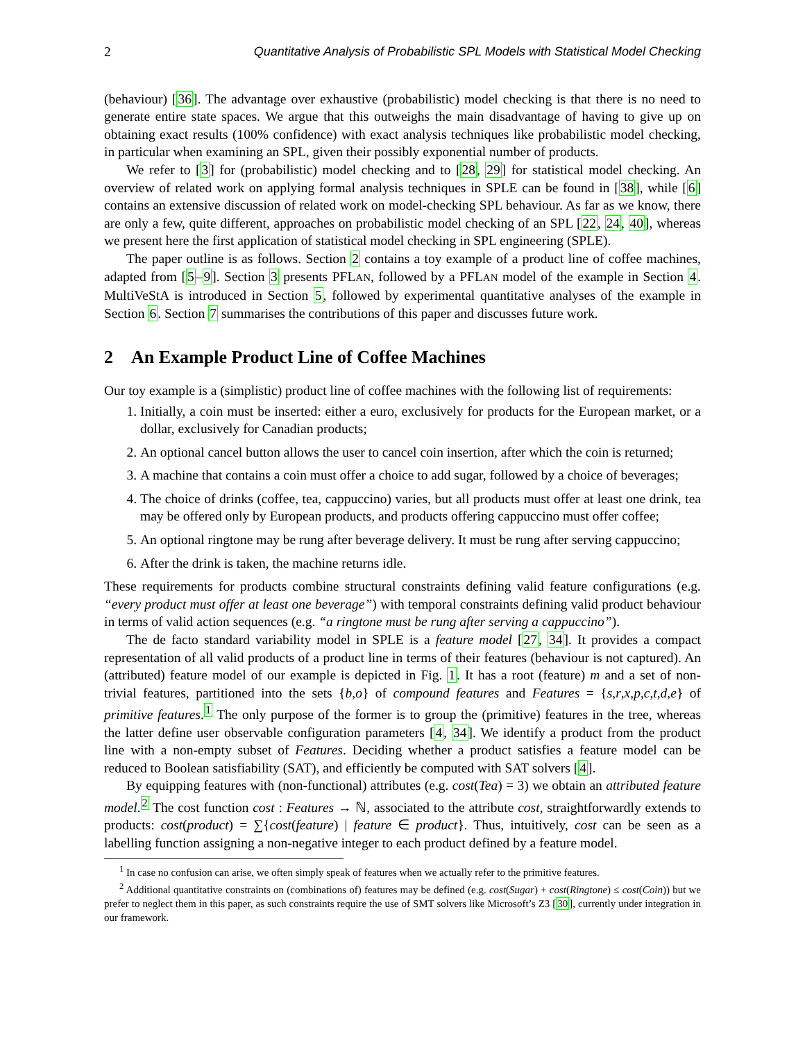2 Quantitative Analysis of Probabilistic SPL Models with Statistical Model Checking
(behaviour) [36]. The advantage over exhaustive (probabilistic) model checking is that there is no need to generate entire state spaces. We argue that this outweighs the main disadvantage of having to give up on obtaining exact results (100% confidence) with exact analysis techniques like probabilistic model checking, in particular when examining an SPL, given their possibly exponential number of products.
We refer to [3] for (probabilistic) model checking and to [28, 29] for statistical model checking. An overview of related work on applying formal analysis techniques in SPLE can be found in [38], while [6] contains an extensive discussion of related work on model-checking SPL behaviour. As far as we know, there are only a few, quite different, approaches on probabilistic model checking of an SPL [22, 24, 40], whereas we present here the first application of statistical model checking in SPL engineering (SPLE).
The paper outline is as follows. Section 2 contains a toy example of a product line of coffee machines, adapted from [5–9]. Section 3 presents PFLAN, followed by a PFLAN model of the example in Section 4. MultiVeStA is introduced in Section 5, followed by experimental quantitative analyses of the example in Section 6. Section 7 summarises the contributions of this paper and discusses future work.
2 An Example Product Line of Coffee Machines
Our toy example is a (simplistic) product line of coffee machines with the following list of requirements:
1. Initially, a coin must be inserted: either a euro, exclusively for products for the European market, or a dollar, exclusively for Canadian products;
2. An optional cancel button allows the user to cancel coin insertion, after which the coin is returned;
3. A machine that contains a coin must offer a choice to add sugar, followed by a choice of beverages;
4. The choice of drinks (coffee, tea, cappuccino) varies, but all products must offer at least one drink, tea may be offered only by European products, and products offering cappuccino must offer coffee;
5. An optional ringtone may be rung after beverage delivery. It must be rung after serving cappuccino;
6. After the drink is taken, the machine returns idle.
These requirements for products combine structural constraints defining valid feature configurations (e.g. “every product must offer at least one beverage”) with temporal constraints defining valid product behaviour in terms of valid action sequences (e.g. “a ringtone must be rung after serving a cappuccino”).
The de facto standard variability model in SPLE is a feature model [27, 34]. It provides a compact representation of all valid products of a product line in terms of their features (behaviour is not captured). An (attributed) feature model of our example is depicted in Fig. 1. It has a root (feature) m and a set of non-trivial features, partitioned into the sets {b,o} of compound features and Features = {s,r,x,p,c,t,d,e} of primitive features.<sup>1</sup> The only purpose of the former is to group the (primitive) features in the tree, whereas the latter define user observable configuration parameters [4, 34]. We identify a product from the product line with a non-empty subset of Features. Deciding whether a product satisfies a feature model can be reduced to Boolean satisfiability (SAT), and efficiently be computed with SAT solvers [4].
By equipping features with (non-functional) attributes (e.g. cost(Tea) = 3) we obtain an attributed feature model.<sup>2</sup> The cost function cost : Features → ℕ, associated to the attribute cost, straightforwardly extends to products: cost(product) = ∑{cost(feature) | feature ∈ product}. Thus, intuitively, cost can be seen as a labelling function assigning a non-negative integer to each product defined by a feature model.
<sup>1</sup> In case no confusion can arise, we often simply speak of features when we actually refer to the primitive features.
<sup>2</sup> Additional quantitative constraints on (combinations of) features may be defined (e.g. cost(Sugar) + cost(Ringtone) ≤ cost(Coin)) but we prefer to neglect them in this paper, as such constraints require the use of SMT solvers like Microsoft’s Z3 [30], currently under integration in our framework.